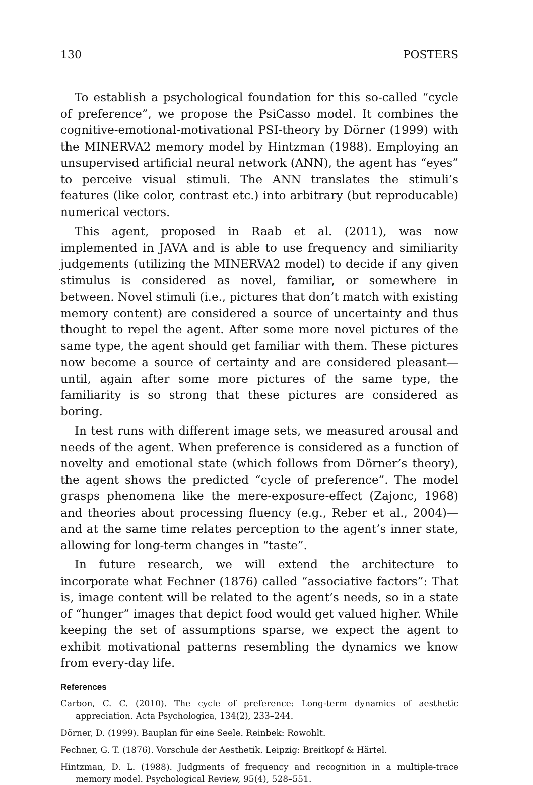130 POSTERS
To establish a psychological foundation for this so-called “cycle of preference”, we propose the PsiCasso model. It combines the cognitive-emotional-motivational PSI-theory by Dörner (1999) with the MINERVA2 memory model by Hintzman (1988). Employing an unsupervised artificial neural network (ANN), the agent has “eyes” to perceive visual stimuli. The ANN translates the stimuli’s features (like color, contrast etc.) into arbitrary (but reproducable) numerical vectors.
This agent, proposed in Raab et al. (2011), was now implemented in JAVA and is able to use frequency and similiarity judgements (utilizing the MINERVA2 model) to decide if any given stimulus is considered as novel, familiar, or somewhere in between. Novel stimuli (i.e., pictures that don’t match with existing memory content) are considered a source of uncertainty and thus thought to repel the agent. After some more novel pictures of the same type, the agent should get familiar with them. These pictures now become a source of certainty and are considered pleasant—until, again after some more pictures of the same type, the familiarity is so strong that these pictures are considered as boring.
In test runs with different image sets, we measured arousal and needs of the agent. When preference is considered as a function of novelty and emotional state (which follows from Dörner’s theory), the agent shows the predicted “cycle of preference”. The model grasps phenomena like the mere-exposure-effect (Zajonc, 1968) and theories about processing fluency (e.g., Reber et al., 2004)—and at the same time relates perception to the agent’s inner state, allowing for long-term changes in “taste”.
In future research, we will extend the architecture to incorporate what Fechner (1876) called “associative factors”: That is, image content will be related to the agent’s needs, so in a state of “hunger” images that depict food would get valued higher. While keeping the set of assumptions sparse, we expect the agent to exhibit motivational patterns resembling the dynamics we know from every-day life.
References
Carbon, C. C. (2010). The cycle of preference: Long-term dynamics of aesthetic appreciation. Acta Psychologica, 134(2), 233–244.
Dörner, D. (1999). Bauplan für eine Seele. Reinbek: Rowohlt.
Fechner, G. T. (1876). Vorschule der Aesthetik. Leipzig: Breitkopf & Härtel.
Hintzman, D. L. (1988). Judgments of frequency and recognition in a multiple-trace memory model. Psychological Review, 95(4), 528–551.